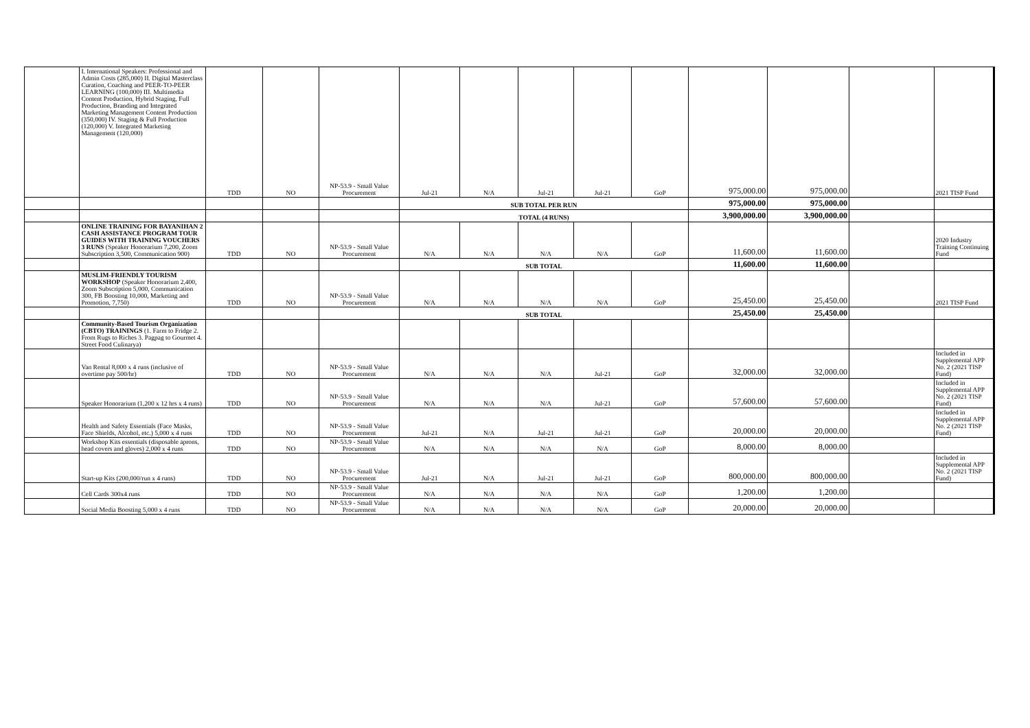| | I. International Speakers: Professional and Admin Costs (285,000) II. Digital Masterclass Curation, Coaching and PEER-TO-PEER LEARNING (100,000) III. Multimedia Content Production, Hybrid Staging, Full Production, Branding and Integrated Marketing Management Content Production (350,000) IV. Staging & Full Production (120,000) V. Integrated Marketing Management (120,000) | TDD | NO | NP-53.9 - Small Value Procurement | Jul-21 | N/A | Jul-21 | Jul-21 | GoP | 975,000.00 | 975,000.00 | | 2021 TISP Fund |
| | | | | | SUB TOTAL PER RUN | | | | | 975,000.00 | 975,000.00 | | |
| | | | | | TOTAL (4 RUNS) | | | | | 3,900,000.00 | 3,900,000.00 | | |
| | ONLINE TRAINING FOR BAYANIHAN 2 CASH ASSISTANCE PROGRAM TOUR GUIDES WITH TRAINING VOUCHERS 3 RUNS (Speaker Honorarium 7,200, Zoom Subscription 3,500, Communication 900) | TDD | NO | NP-53.9 - Small Value Procurement | N/A | N/A | N/A | N/A | GoP | 11,600.00 | 11,600.00 | | 2020 Industry Training Continuing Fund |
| | | | | | SUB TOTAL | | | | | 11,600.00 | 11,600.00 | | |
| | MUSLIM-FRIENDLY TOURISM WORKSHOP (Speaker Honorarium 2,400, Zoom Subscription 5,000, Communication 300, FB Boosting 10,000, Marketing and Promotion, 7,750) | TDD | NO | NP-53.9 - Small Value Procurement | N/A | N/A | N/A | N/A | GoP | 25,450.00 | 25,450.00 | | 2021 TISP Fund |
| | | | | | SUB TOTAL | | | | | 25,450.00 | 25,450.00 | | |
| | Community-Based Tourism Organization (CBTO) TRAININGS (1. Farm to Fridge 2. From Rugs to Riches 3. Pagpag to Gourmet 4. Street Food Culinarya) | | | | | | | | | | | | |
| | Van Rental 8,000 x 4 runs (inclusive of overtime pay 500/hr) | TDD | NO | NP-53.9 - Small Value Procurement | N/A | N/A | N/A | Jul-21 | GoP | 32,000.00 | 32,000.00 | | Included in Supplemental APP No. 2 (2021 TISP Fund) |
| | Speaker Honorarium (1,200 x 12 hrs x 4 runs) | TDD | NO | NP-53.9 - Small Value Procurement | N/A | N/A | N/A | Jul-21 | GoP | 57,600.00 | 57,600.00 | | Included in Supplemental APP No. 2 (2021 TISP Fund) |
| | Health and Safety Essentials (Face Masks, Face Shields, Alcohol, etc.) 5,000 x 4 runs | TDD | NO | NP-53.9 - Small Value Procurement | Jul-21 | N/A | Jul-21 | Jul-21 | GoP | 20,000.00 | 20,000.00 | | Included in Supplemental APP No. 2 (2021 TISP Fund) |
| | Workshop Kits essentials (disposable aprons, head covers and gloves) 2,000 x 4 runs | TDD | NO | NP-53.9 - Small Value Procurement | N/A | N/A | N/A | N/A | GoP | 8,000.00 | 8,000.00 | | |
| | Start-up Kits (200,000/run x 4 runs) | TDD | NO | NP-53.9 - Small Value Procurement | Jul-21 | N/A | Jul-21 | Jul-21 | GoP | 800,000.00 | 800,000.00 | | Included in Supplemental APP No. 2 (2021 TISP Fund) |
| | Cell Cards 300x4 runs | TDD | NO | NP-53.9 - Small Value Procurement | N/A | N/A | N/A | N/A | GoP | 1,200.00 | 1,200.00 | | |
| | Social Media Boosting 5,000 x 4 runs | TDD | NO | NP-53.9 - Small Value Procurement | N/A | N/A | N/A | N/A | GoP | 20,000.00 | 20,000.00 | | |